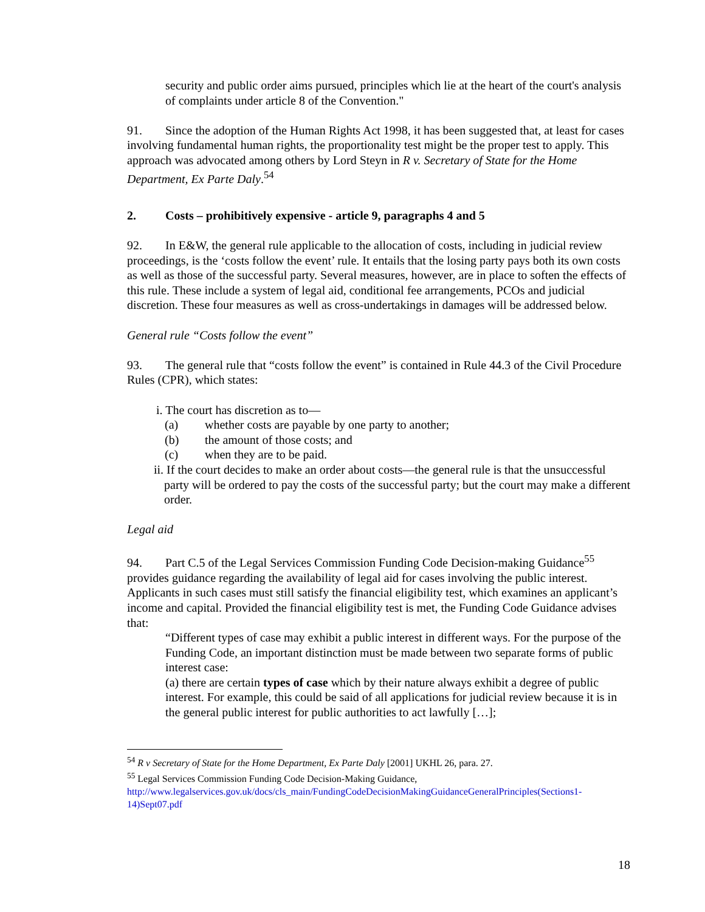security and public order aims pursued, principles which lie at the heart of the court's analysis of complaints under article 8 of the Convention."
91. Since the adoption of the Human Rights Act 1998, it has been suggested that, at least for cases involving fundamental human rights, the proportionality test might be the proper test to apply. This approach was advocated among others by Lord Steyn in R v. Secretary of State for the Home Department, Ex Parte Daly.<sup>54</sup>
2. Costs – prohibitively expensive - article 9, paragraphs 4 and 5
92. In E&W, the general rule applicable to the allocation of costs, including in judicial review proceedings, is the ‘costs follow the event’ rule. It entails that the losing party pays both its own costs as well as those of the successful party. Several measures, however, are in place to soften the effects of this rule. These include a system of legal aid, conditional fee arrangements, PCOs and judicial discretion. These four measures as well as cross-undertakings in damages will be addressed below.
General rule “Costs follow the event”
93. The general rule that “costs follow the event” is contained in Rule 44.3 of the Civil Procedure Rules (CPR), which states:
i. The court has discretion as to—
(a) whether costs are payable by one party to another;
(b) the amount of those costs; and
(c) when they are to be paid.
ii. If the court decides to make an order about costs—the general rule is that the unsuccessful party will be ordered to pay the costs of the successful party; but the court may make a different order.
Legal aid
94. Part C.5 of the Legal Services Commission Funding Code Decision-making Guidance<sup>55</sup> provides guidance regarding the availability of legal aid for cases involving the public interest. Applicants in such cases must still satisfy the financial eligibility test, which examines an applicant’s income and capital. Provided the financial eligibility test is met, the Funding Code Guidance advises that:
“Different types of case may exhibit a public interest in different ways. For the purpose of the Funding Code, an important distinction must be made between two separate forms of public interest case:
(a) there are certain types of case which by their nature always exhibit a degree of public interest. For example, this could be said of all applications for judicial review because it is in the general public interest for public authorities to act lawfully […];
<sup>54</sup> R v Secretary of State for the Home Department, Ex Parte Daly [2001] UKHL 26, para. 27.
<sup>55</sup> Legal Services Commission Funding Code Decision-Making Guidance, http://www.legalservices.gov.uk/docs/cls_main/FundingCodeDecisionMakingGuidanceGeneralPrinciples(Sections1-14)Sept07.pdf
18